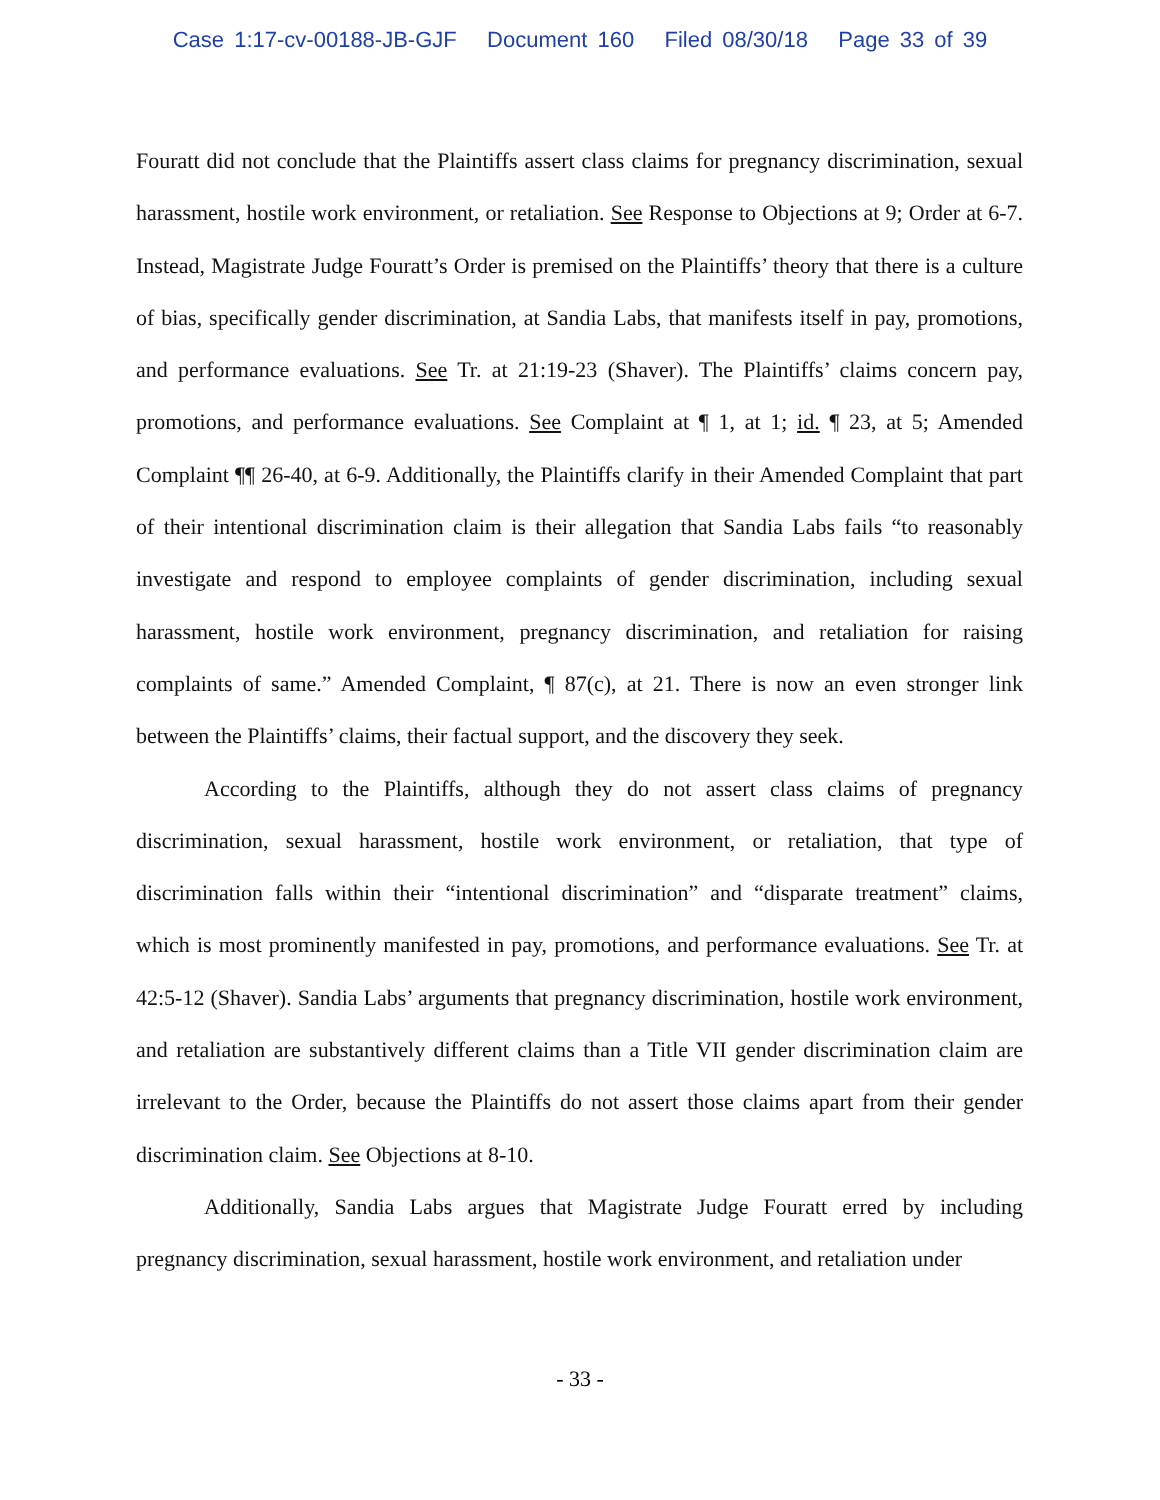Case 1:17-cv-00188-JB-GJF Document 160 Filed 08/30/18 Page 33 of 39
Fouratt did not conclude that the Plaintiffs assert class claims for pregnancy discrimination, sexual harassment, hostile work environment, or retaliation. See Response to Objections at 9; Order at 6-7. Instead, Magistrate Judge Fouratt’s Order is premised on the Plaintiffs’ theory that there is a culture of bias, specifically gender discrimination, at Sandia Labs, that manifests itself in pay, promotions, and performance evaluations. See Tr. at 21:19-23 (Shaver). The Plaintiffs’ claims concern pay, promotions, and performance evaluations. See Complaint at ¶ 1, at 1; id. ¶ 23, at 5; Amended Complaint ¶¶ 26-40, at 6-9. Additionally, the Plaintiffs clarify in their Amended Complaint that part of their intentional discrimination claim is their allegation that Sandia Labs fails “to reasonably investigate and respond to employee complaints of gender discrimination, including sexual harassment, hostile work environment, pregnancy discrimination, and retaliation for raising complaints of same.” Amended Complaint, ¶ 87(c), at 21. There is now an even stronger link between the Plaintiffs’ claims, their factual support, and the discovery they seek.
According to the Plaintiffs, although they do not assert class claims of pregnancy discrimination, sexual harassment, hostile work environment, or retaliation, that type of discrimination falls within their “intentional discrimination” and “disparate treatment” claims, which is most prominently manifested in pay, promotions, and performance evaluations. See Tr. at 42:5-12 (Shaver). Sandia Labs’ arguments that pregnancy discrimination, hostile work environment, and retaliation are substantively different claims than a Title VII gender discrimination claim are irrelevant to the Order, because the Plaintiffs do not assert those claims apart from their gender discrimination claim. See Objections at 8-10.
Additionally, Sandia Labs argues that Magistrate Judge Fouratt erred by including pregnancy discrimination, sexual harassment, hostile work environment, and retaliation under
- 33 -